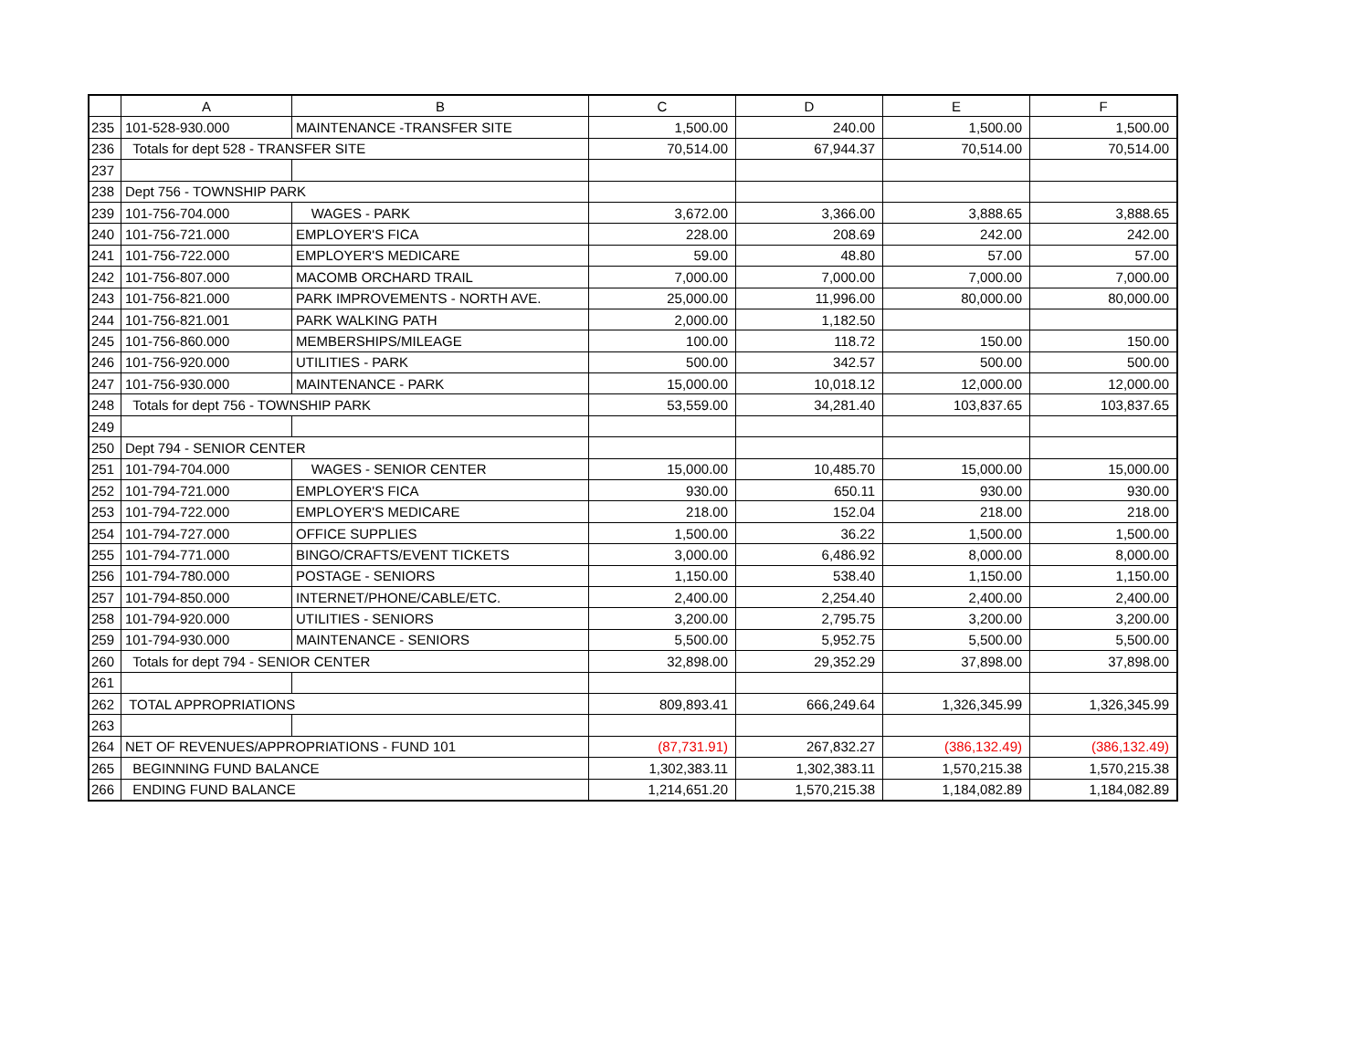| | A | B | C | D | E | F |
| --- | --- | --- | --- | --- | --- | --- |
| 235 | 101-528-930.000 | MAINTENANCE -TRANSFER SITE | 1,500.00 | 240.00 | 1,500.00 | 1,500.00 |
| 236 | Totals for dept 528 - TRANSFER SITE | | 70,514.00 | 67,944.37 | 70,514.00 | 70,514.00 |
| 237 | | | | | | |
| 238 | Dept 756 - TOWNSHIP PARK | | | | | |
| 239 | 101-756-704.000 | WAGES - PARK | 3,672.00 | 3,366.00 | 3,888.65 | 3,888.65 |
| 240 | 101-756-721.000 | EMPLOYER'S FICA | 228.00 | 208.69 | 242.00 | 242.00 |
| 241 | 101-756-722.000 | EMPLOYER'S MEDICARE | 59.00 | 48.80 | 57.00 | 57.00 |
| 242 | 101-756-807.000 | MACOMB ORCHARD TRAIL | 7,000.00 | 7,000.00 | 7,000.00 | 7,000.00 |
| 243 | 101-756-821.000 | PARK IMPROVEMENTS - NORTH AVE. | 25,000.00 | 11,996.00 | 80,000.00 | 80,000.00 |
| 244 | 101-756-821.001 | PARK WALKING PATH | 2,000.00 | 1,182.50 | | |
| 245 | 101-756-860.000 | MEMBERSHIPS/MILEAGE | 100.00 | 118.72 | 150.00 | 150.00 |
| 246 | 101-756-920.000 | UTILITIES - PARK | 500.00 | 342.57 | 500.00 | 500.00 |
| 247 | 101-756-930.000 | MAINTENANCE - PARK | 15,000.00 | 10,018.12 | 12,000.00 | 12,000.00 |
| 248 | Totals for dept 756 - TOWNSHIP PARK | | 53,559.00 | 34,281.40 | 103,837.65 | 103,837.65 |
| 249 | | | | | | |
| 250 | Dept 794 - SENIOR CENTER | | | | | |
| 251 | 101-794-704.000 | WAGES - SENIOR CENTER | 15,000.00 | 10,485.70 | 15,000.00 | 15,000.00 |
| 252 | 101-794-721.000 | EMPLOYER'S FICA | 930.00 | 650.11 | 930.00 | 930.00 |
| 253 | 101-794-722.000 | EMPLOYER'S MEDICARE | 218.00 | 152.04 | 218.00 | 218.00 |
| 254 | 101-794-727.000 | OFFICE SUPPLIES | 1,500.00 | 36.22 | 1,500.00 | 1,500.00 |
| 255 | 101-794-771.000 | BINGO/CRAFTS/EVENT TICKETS | 3,000.00 | 6,486.92 | 8,000.00 | 8,000.00 |
| 256 | 101-794-780.000 | POSTAGE - SENIORS | 1,150.00 | 538.40 | 1,150.00 | 1,150.00 |
| 257 | 101-794-850.000 | INTERNET/PHONE/CABLE/ETC. | 2,400.00 | 2,254.40 | 2,400.00 | 2,400.00 |
| 258 | 101-794-920.000 | UTILITIES - SENIORS | 3,200.00 | 2,795.75 | 3,200.00 | 3,200.00 |
| 259 | 101-794-930.000 | MAINTENANCE - SENIORS | 5,500.00 | 5,952.75 | 5,500.00 | 5,500.00 |
| 260 | Totals for dept 794 - SENIOR CENTER | | 32,898.00 | 29,352.29 | 37,898.00 | 37,898.00 |
| 261 | | | | | | |
| 262 | TOTAL APPROPRIATIONS | | 809,893.41 | 666,249.64 | 1,326,345.99 | 1,326,345.99 |
| 263 | | | | | | |
| 264 | NET OF REVENUES/APPROPRIATIONS - FUND 101 | | (87,731.91) | 267,832.27 | (386,132.49) | (386,132.49) |
| 265 | BEGINNING FUND BALANCE | | 1,302,383.11 | 1,302,383.11 | 1,570,215.38 | 1,570,215.38 |
| 266 | ENDING FUND BALANCE | | 1,214,651.20 | 1,570,215.38 | 1,184,082.89 | 1,184,082.89 |